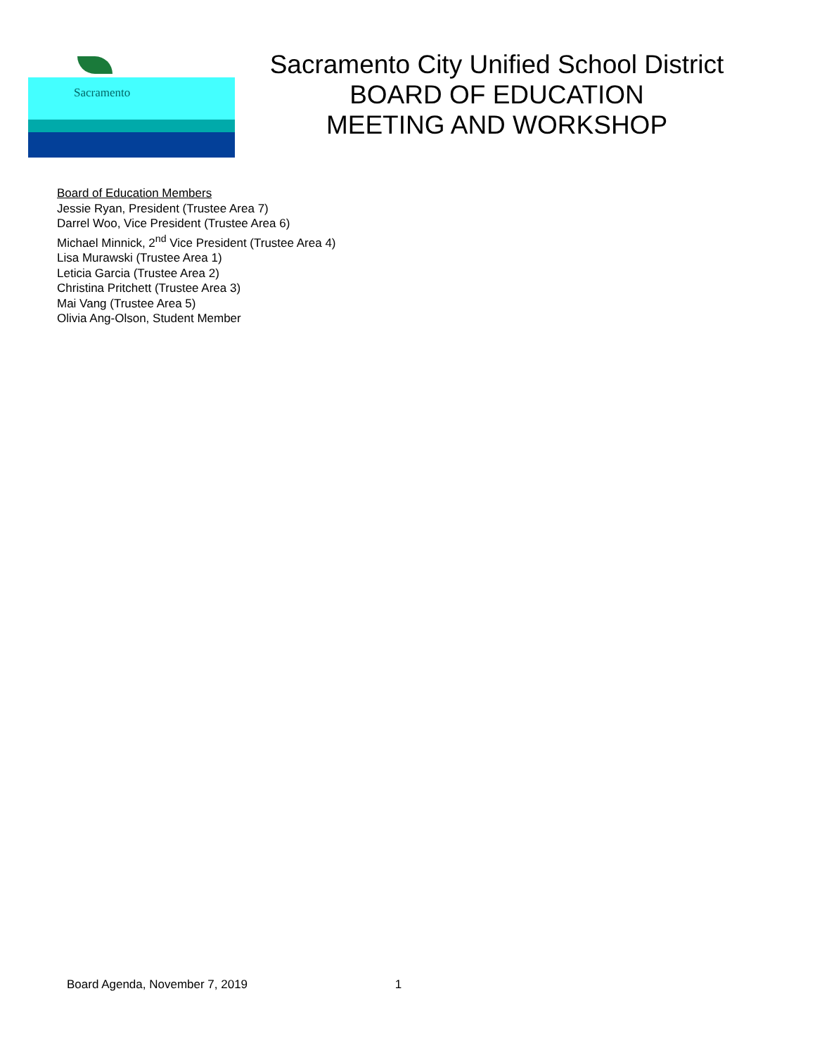Sacramento
Sacramento City Unified School District
BOARD OF EDUCATION
MEETING AND WORKSHOP
Board of Education Members
Jessie Ryan, President (Trustee Area 7)
Darrel Woo, Vice President (Trustee Area 6)
Michael Minnick, 2<sup>nd</sup> Vice President (Trustee Area 4)
Lisa Murawski (Trustee Area 1)
Leticia Garcia (Trustee Area 2)
Christina Pritchett (Trustee Area 3)
Mai Vang (Trustee Area 5)
Olivia Ang-Olson, Student Member
Board Agenda, November 7, 2019 1